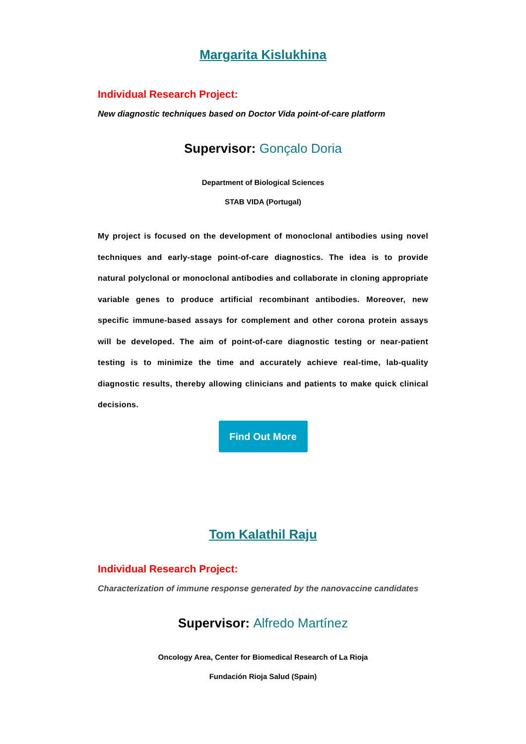Margarita Kislukhina
Individual Research Project:
New diagnostic techniques based on Doctor Vida point-of-care platform
Supervisor: Gonçalo Doria
Department of Biological Sciences
STAB VIDA (Portugal)
My project is focused on the development of monoclonal antibodies using novel techniques and early-stage point-of-care diagnostics. The idea is to provide natural polyclonal or monoclonal antibodies and collaborate in cloning appropriate variable genes to produce artificial recombinant antibodies. Moreover, new specific immune-based assays for complement and other corona protein assays will be developed. The aim of point-of-care diagnostic testing or near-patient testing is to minimize the time and accurately achieve real-time, lab-quality diagnostic results, thereby allowing clinicians and patients to make quick clinical decisions.
Find Out More
Tom Kalathil Raju
Individual Research Project:
Characterization of immune response generated by the nanovaccine candidates
Supervisor: Alfredo Martínez
Oncology Area, Center for Biomedical Research of La Rioja
Fundación Rioja Salud (Spain)